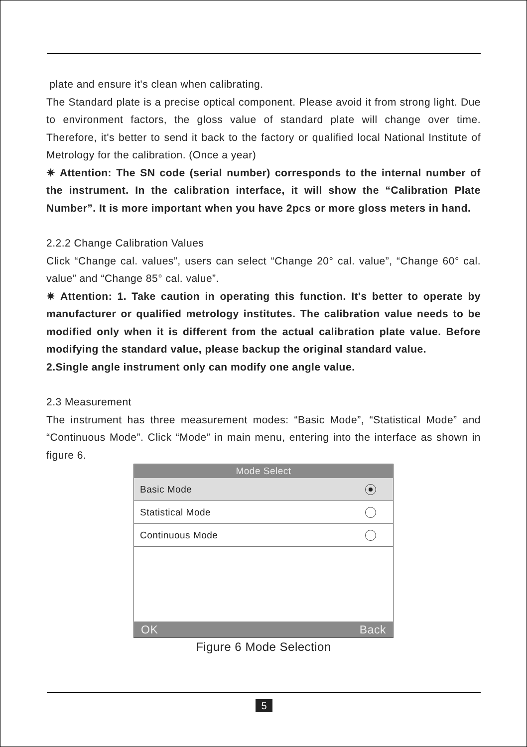plate and ensure it's clean when calibrating.
The Standard plate is a precise optical component. Please avoid it from strong light. Due to environment factors, the gloss value of standard plate will change over time. Therefore, it's better to send it back to the factory or qualified local National Institute of Metrology for the calibration. (Once a year)
✷ Attention: The SN code (serial number) corresponds to the internal number of the instrument. In the calibration interface, it will show the “Calibration Plate Number”. It is more important when you have 2pcs or more gloss meters in hand.
2.2.2 Change Calibration Values
Click “Change cal. values”, users can select “Change 20° cal. value”, “Change 60° cal. value” and “Change 85° cal. value”.
✷ Attention: 1. Take caution in operating this function. It's better to operate by manufacturer or qualified metrology institutes. The calibration value needs to be modified only when it is different from the actual calibration plate value. Before modifying the standard value, please backup the original standard value.
2.Single angle instrument only can modify one angle value.
2.3 Measurement
The instrument has three measurement modes: “Basic Mode”, “Statistical Mode” and “Continuous Mode”. Click “Mode” in main menu, entering into the interface as shown in figure 6.
Mode Select
Basic Mode
Statistical Mode
Continuous Mode
OK Back
Figure 6 Mode Selection
5